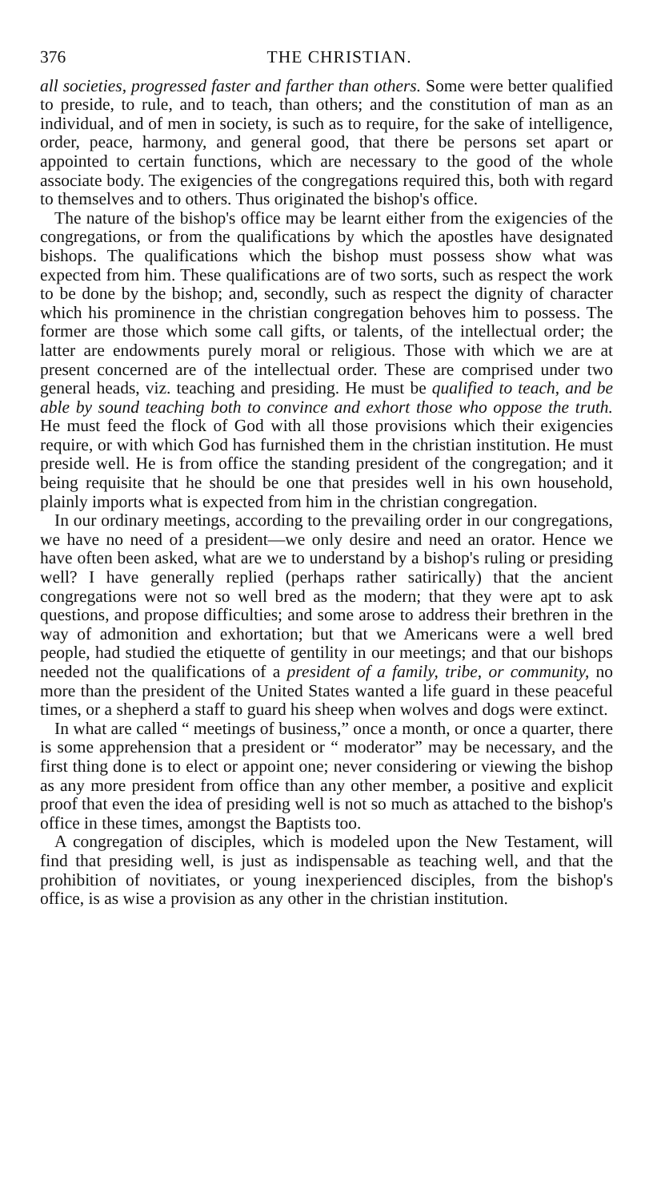376 THE CHRISTIAN.
all societies, progressed faster and farther than others. Some were better qualified to preside, to rule, and to teach, than others; and the constitution of man as an individual, and of men in society, is such as to require, for the sake of intelligence, order, peace, harmony, and general good, that there be persons set apart or appointed to certain functions, which are necessary to the good of the whole associate body. The exigencies of the congregations required this, both with regard to themselves and to others. Thus originated the bishop's office.
The nature of the bishop's office may be learnt either from the exigencies of the congregations, or from the qualifications by which the apostles have designated bishops. The qualifications which the bishop must possess show what was expected from him. These qualifications are of two sorts, such as respect the work to be done by the bishop; and, secondly, such as respect the dignity of character which his prominence in the christian congregation behoves him to possess. The former are those which some call gifts, or talents, of the intellectual order; the latter are endowments purely moral or religious. Those with which we are at present concerned are of the intellectual order. These are comprised under two general heads, viz. teaching and presiding. He must be qualified to teach, and be able by sound teaching both to convince and exhort those who oppose the truth. He must feed the flock of God with all those provisions which their exigencies require, or with which God has furnished them in the christian institution. He must preside well. He is from office the standing president of the congregation; and it being requisite that he should be one that presides well in his own household, plainly imports what is expected from him in the christian congregation.
In our ordinary meetings, according to the prevailing order in our congregations, we have no need of a president—we only desire and need an orator. Hence we have often been asked, what are we to understand by a bishop's ruling or presiding well? I have generally replied (perhaps rather satirically) that the ancient congregations were not so well bred as the modern; that they were apt to ask questions, and propose difficulties; and some arose to address their brethren in the way of admonition and exhortation; but that we Americans were a well bred people, had studied the etiquette of gentility in our meetings; and that our bishops needed not the qualifications of a president of a family, tribe, or community, no more than the president of the United States wanted a life guard in these peaceful times, or a shepherd a staff to guard his sheep when wolves and dogs were extinct.
In what are called “ meetings of business,” once a month, or once a quarter, there is some apprehension that a president or “ moderator” may be necessary, and the first thing done is to elect or appoint one; never considering or viewing the bishop as any more president from office than any other member, a positive and explicit proof that even the idea of presiding well is not so much as attached to the bishop's office in these times, amongst the Baptists too.
A congregation of disciples, which is modeled upon the New Testament, will find that presiding well, is just as indispensable as teaching well, and that the prohibition of novitiates, or young inexperienced disciples, from the bishop's office, is as wise a provision as any other in the christian institution.